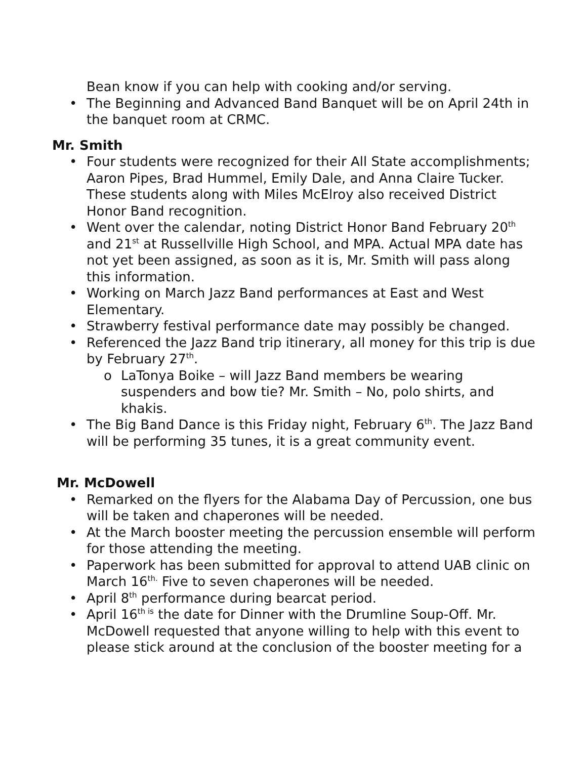Bean know if you can help with cooking and/or serving.
• The Beginning and Advanced Band Banquet will be on April 24th in the banquet room at CRMC.
Mr. Smith
• Four students were recognized for their All State accomplishments; Aaron Pipes, Brad Hummel, Emily Dale, and Anna Claire Tucker. These students along with Miles McElroy also received District Honor Band recognition.
• Went over the calendar, noting District Honor Band February 20<sup>th</sup> and 21<sup>st</sup> at Russellville High School, and MPA. Actual MPA date has not yet been assigned, as soon as it is, Mr. Smith will pass along this information.
• Working on March Jazz Band performances at East and West Elementary.
• Strawberry festival performance date may possibly be changed.
• Referenced the Jazz Band trip itinerary, all money for this trip is due by February 27<sup>th</sup>.
o LaTonya Boike – will Jazz Band members be wearing suspenders and bow tie? Mr. Smith – No, polo shirts, and khakis.
• The Big Band Dance is this Friday night, February 6<sup>th</sup>. The Jazz Band will be performing 35 tunes, it is a great community event.
Mr. McDowell
• Remarked on the flyers for the Alabama Day of Percussion, one bus will be taken and chaperones will be needed.
• At the March booster meeting the percussion ensemble will perform for those attending the meeting.
• Paperwork has been submitted for approval to attend UAB clinic on March 16<sup>th.</sup> Five to seven chaperones will be needed.
• April 8<sup>th</sup> performance during bearcat period.
• April 16<sup>th is</sup> the date for Dinner with the Drumline Soup-Off. Mr. McDowell requested that anyone willing to help with this event to please stick around at the conclusion of the booster meeting for a